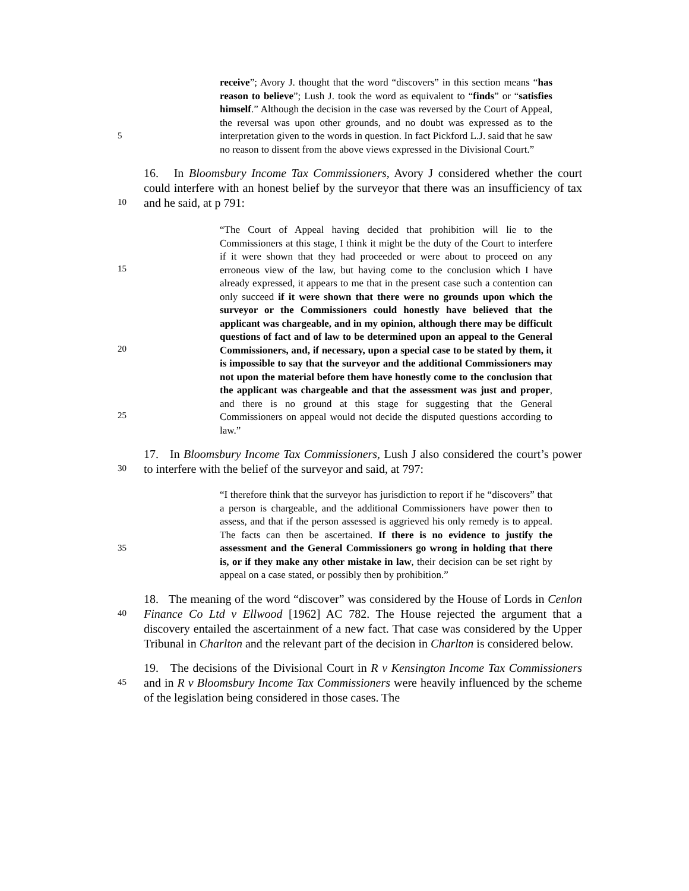5
receive”; Avory J. thought that the word “discovers” in this section means “has reason to believe”; Lush J. took the word as equivalent to “finds” or “satisfies himself.” Although the decision in the case was reversed by the Court of Appeal, the reversal was upon other grounds, and no doubt was expressed as to the interpretation given to the words in question. In fact Pickford L.J. said that he saw no reason to dissent from the above views expressed in the Divisional Court.”
10
16. In Bloomsbury Income Tax Commissioners, Avory J considered whether the court could interfere with an honest belief by the surveyor that there was an insufficiency of tax and he said, at p 791:
15
20
25
“The Court of Appeal having decided that prohibition will lie to the Commissioners at this stage, I think it might be the duty of the Court to interfere if it were shown that they had proceeded or were about to proceed on any erroneous view of the law, but having come to the conclusion which I have already expressed, it appears to me that in the present case such a contention can only succeed if it were shown that there were no grounds upon which the surveyor or the Commissioners could honestly have believed that the applicant was chargeable, and in my opinion, although there may be difficult questions of fact and of law to be determined upon an appeal to the General Commissioners, and, if necessary, upon a special case to be stated by them, it is impossible to say that the surveyor and the additional Commissioners may not upon the material before them have honestly come to the conclusion that the applicant was chargeable and that the assessment was just and proper, and there is no ground at this stage for suggesting that the General Commissioners on appeal would not decide the disputed questions according to law.”
30
17. In Bloomsbury Income Tax Commissioners, Lush J also considered the court’s power to interfere with the belief of the surveyor and said, at 797:
35
“I therefore think that the surveyor has jurisdiction to report if he “discovers” that a person is chargeable, and the additional Commissioners have power then to assess, and that if the person assessed is aggrieved his only remedy is to appeal. The facts can then be ascertained. If there is no evidence to justify the assessment and the General Commissioners go wrong in holding that there is, or if they make any other mistake in law, their decision can be set right by appeal on a case stated, or possibly then by prohibition.”
40
18. The meaning of the word “discover” was considered by the House of Lords in Cenlon Finance Co Ltd v Ellwood [1962] AC 782. The House rejected the argument that a discovery entailed the ascertainment of a new fact. That case was considered by the Upper Tribunal in Charlton and the relevant part of the decision in Charlton is considered below.
45
19. The decisions of the Divisional Court in R v Kensington Income Tax Commissioners and in R v Bloomsbury Income Tax Commissioners were heavily influenced by the scheme of the legislation being considered in those cases. The